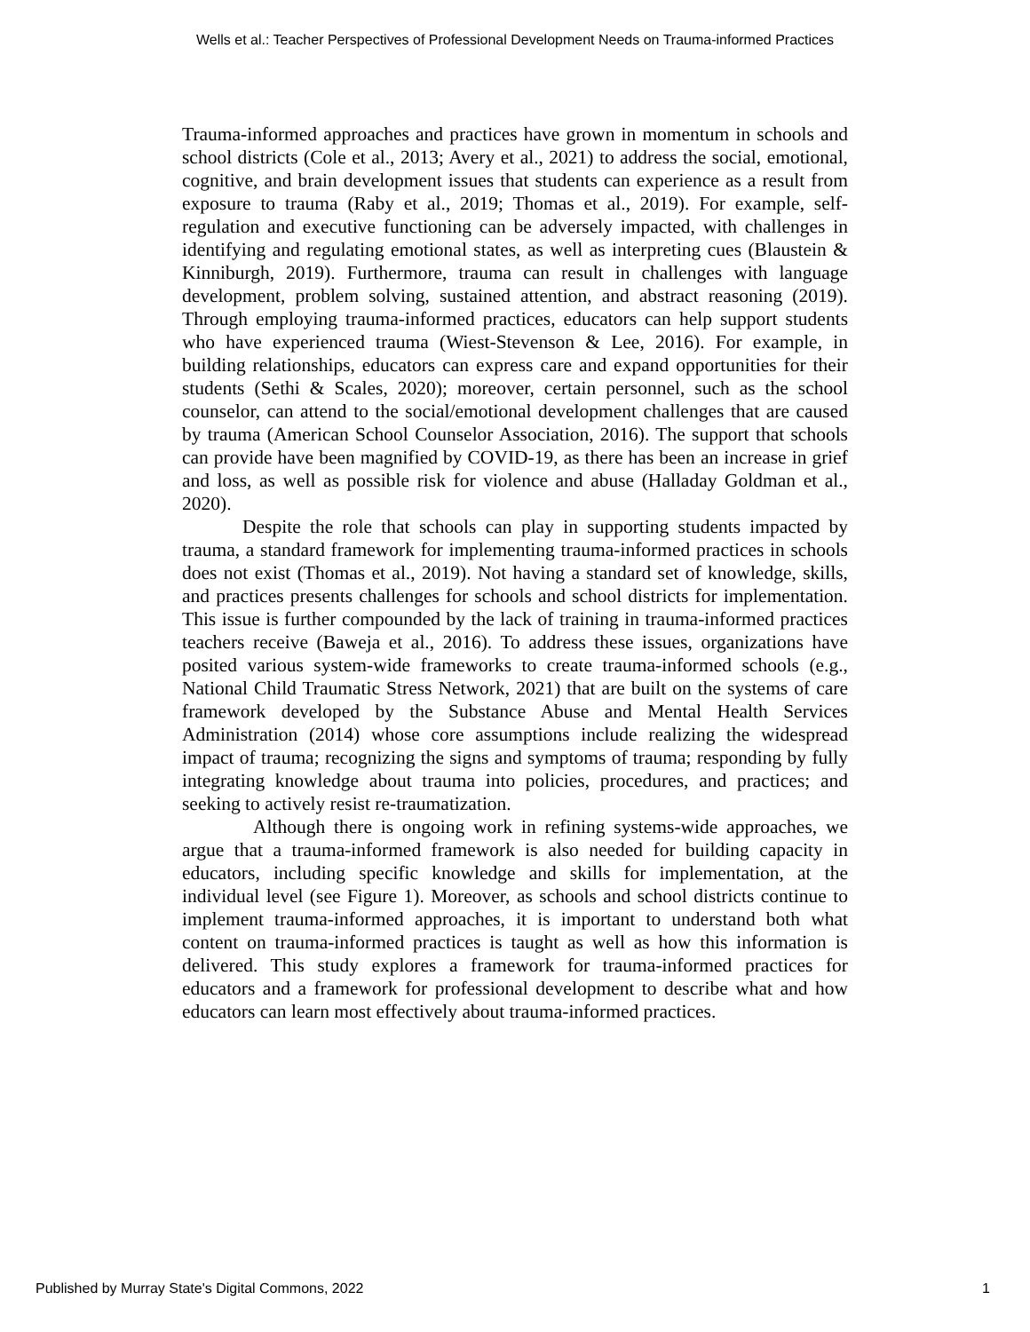Wells et al.: Teacher Perspectives of Professional Development Needs on Trauma-informed Practices
Trauma-informed approaches and practices have grown in momentum in schools and school districts (Cole et al., 2013; Avery et al., 2021) to address the social, emotional, cognitive, and brain development issues that students can experience as a result from exposure to trauma (Raby et al., 2019; Thomas et al., 2019). For example, self-regulation and executive functioning can be adversely impacted, with challenges in identifying and regulating emotional states, as well as interpreting cues (Blaustein & Kinniburgh, 2019). Furthermore, trauma can result in challenges with language development, problem solving, sustained attention, and abstract reasoning (2019). Through employing trauma-informed practices, educators can help support students who have experienced trauma (Wiest-Stevenson & Lee, 2016). For example, in building relationships, educators can express care and expand opportunities for their students (Sethi & Scales, 2020); moreover, certain personnel, such as the school counselor, can attend to the social/emotional development challenges that are caused by trauma (American School Counselor Association, 2016). The support that schools can provide have been magnified by COVID-19, as there has been an increase in grief and loss, as well as possible risk for violence and abuse (Halladay Goldman et al., 2020).
Despite the role that schools can play in supporting students impacted by trauma, a standard framework for implementing trauma-informed practices in schools does not exist (Thomas et al., 2019). Not having a standard set of knowledge, skills, and practices presents challenges for schools and school districts for implementation. This issue is further compounded by the lack of training in trauma-informed practices teachers receive (Baweja et al., 2016). To address these issues, organizations have posited various system-wide frameworks to create trauma-informed schools (e.g., National Child Traumatic Stress Network, 2021) that are built on the systems of care framework developed by the Substance Abuse and Mental Health Services Administration (2014) whose core assumptions include realizing the widespread impact of trauma; recognizing the signs and symptoms of trauma; responding by fully integrating knowledge about trauma into policies, procedures, and practices; and seeking to actively resist re-traumatization.
Although there is ongoing work in refining systems-wide approaches, we argue that a trauma-informed framework is also needed for building capacity in educators, including specific knowledge and skills for implementation, at the individual level (see Figure 1). Moreover, as schools and school districts continue to implement trauma-informed approaches, it is important to understand both what content on trauma-informed practices is taught as well as how this information is delivered. This study explores a framework for trauma-informed practices for educators and a framework for professional development to describe what and how educators can learn most effectively about trauma-informed practices.
Published by Murray State's Digital Commons, 2022 1